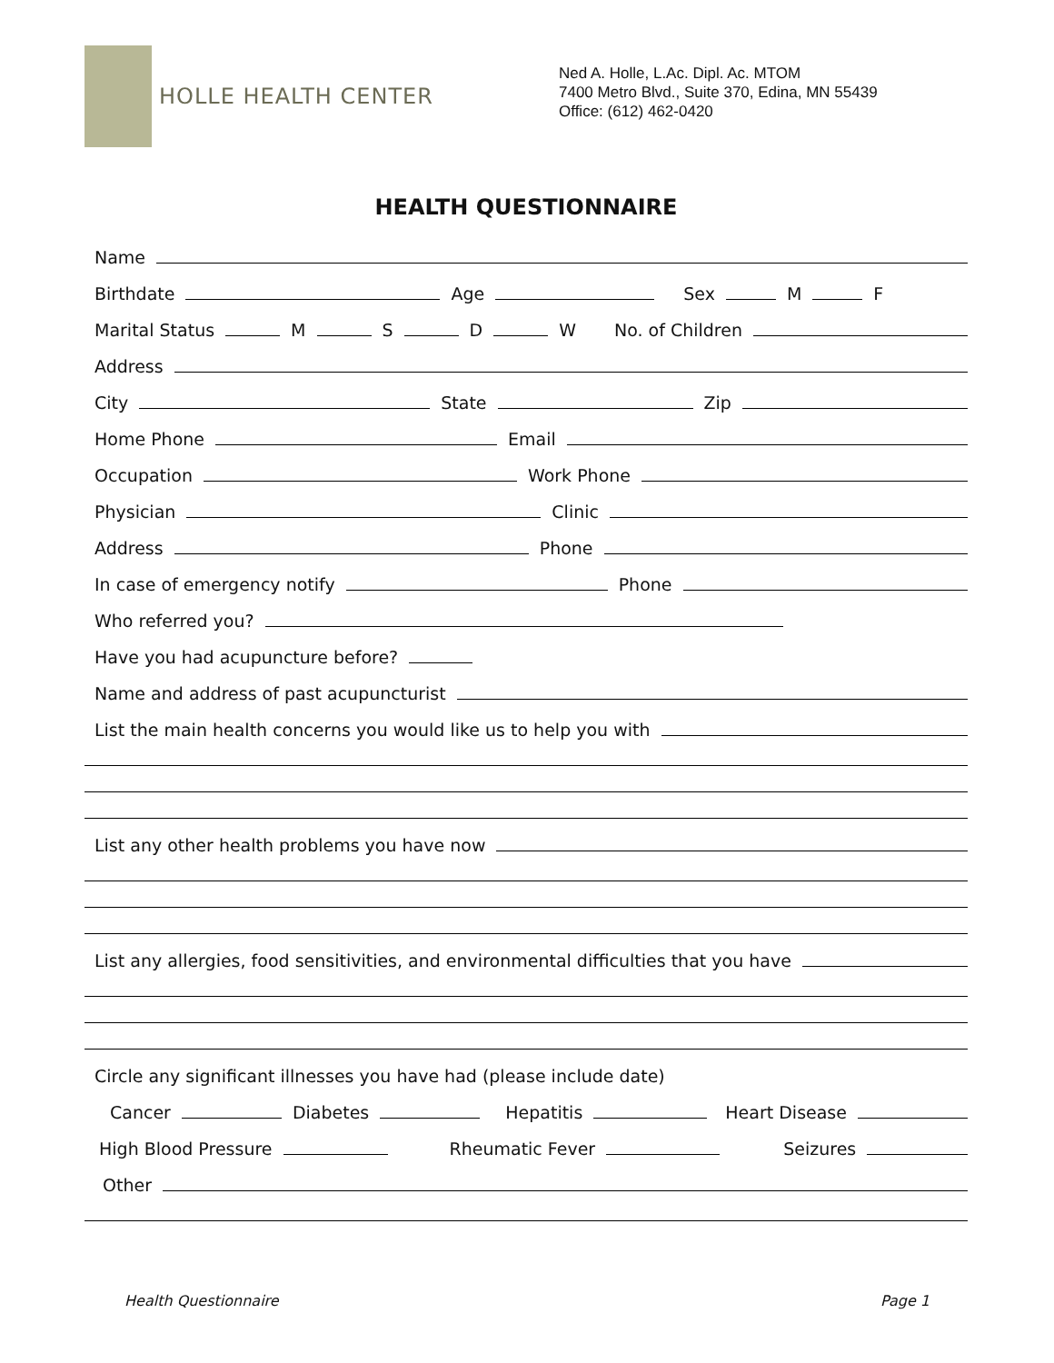HOLLE HEALTH CENTER
Ned A. Holle, L.Ac. Dipl. Ac. MTOM
7400 Metro Blvd., Suite 370, Edina, MN 55439
Office: (612) 462-0420
HEALTH QUESTIONNAIRE
Name
Birthdate
Age
Sex
M
F
Marital Status
M
S
D
W No. of Children
Address
City
State
Zip
Home Phone
Email
Occupation
Work Phone
Physician
Clinic
Address
Phone
In case of emergency notify
Phone
Who referred you?
Have you had acupuncture before?
Name and address of past acupuncturist
List the main health concerns you would like us to help you with
List any other health problems you have now
List any allergies, food sensitivities, and environmental difficulties that you have
Circle any significant illnesses you have had (please include date)
Cancer
Diabetes
Hepatitis
Heart Disease
High Blood Pressure
Rheumatic Fever
Seizures
Other
Health Questionnaire Page 1